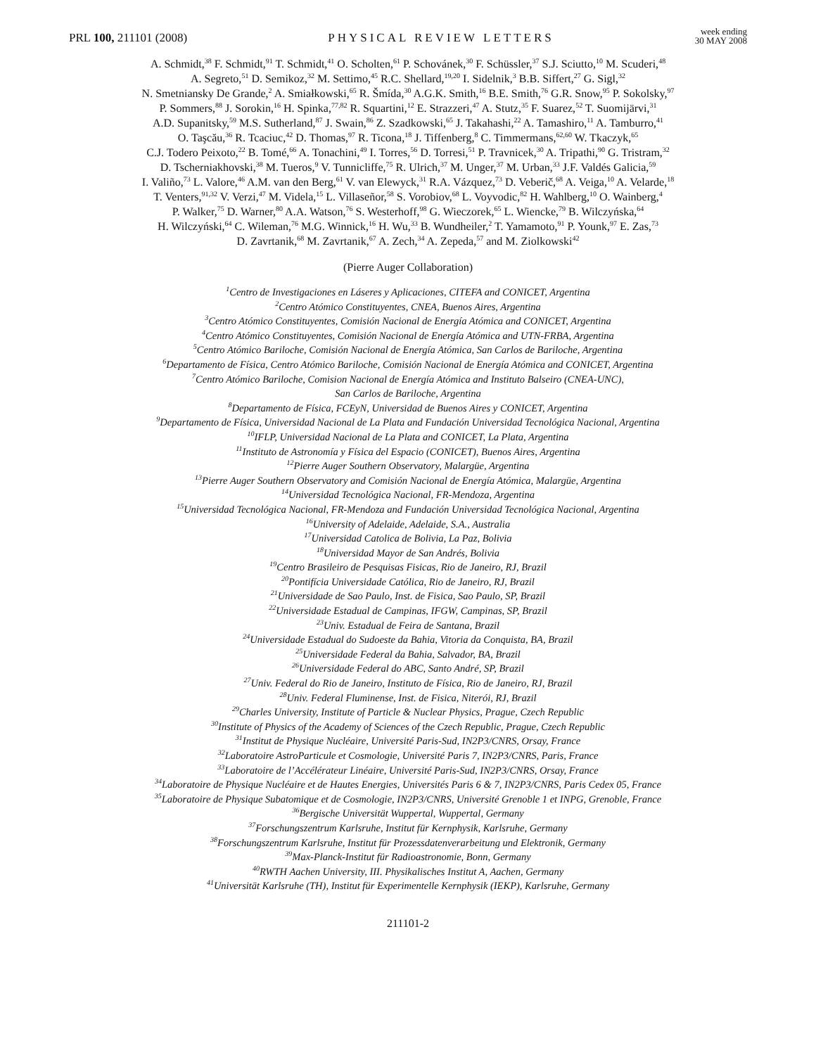PRL 100, 211101 (2008)
PHYSICAL REVIEW LETTERS
week ending
30 MAY 2008
A. Schmidt,<sup>38</sup> F. Schmidt,<sup>91</sup> T. Schmidt,<sup>41</sup> O. Scholten,<sup>61</sup> P. Schovánek,<sup>30</sup> F. Schüssler,<sup>37</sup> S.J. Sciutto,<sup>10</sup> M. Scuderi,<sup>48</sup>
A. Segreto,<sup>51</sup> D. Semikoz,<sup>32</sup> M. Settimo,<sup>45</sup> R.C. Shellard,<sup>19,20</sup> I. Sidelnik,<sup>3</sup> B.B. Siffert,<sup>27</sup> G. Sigl,<sup>32</sup>
N. Smetniansky De Grande,<sup>2</sup> A. Smiałkowski,<sup>65</sup> R. Šmída,<sup>30</sup> A.G.K. Smith,<sup>16</sup> B.E. Smith,<sup>76</sup> G.R. Snow,<sup>95</sup> P. Sokolsky,<sup>97</sup>
P. Sommers,<sup>88</sup> J. Sorokin,<sup>16</sup> H. Spinka,<sup>77,82</sup> R. Squartini,<sup>12</sup> E. Strazzeri,<sup>47</sup> A. Stutz,<sup>35</sup> F. Suarez,<sup>52</sup> T. Suomijärvi,<sup>31</sup>
A.D. Supanitsky,<sup>59</sup> M.S. Sutherland,<sup>87</sup> J. Swain,<sup>86</sup> Z. Szadkowski,<sup>65</sup> J. Takahashi,<sup>22</sup> A. Tamashiro,<sup>11</sup> A. Tamburro,<sup>41</sup>
O. Taşcău,<sup>36</sup> R. Tcaciuc,<sup>42</sup> D. Thomas,<sup>97</sup> R. Ticona,<sup>18</sup> J. Tiffenberg,<sup>8</sup> C. Timmermans,<sup>62,60</sup> W. Tkaczyk,<sup>65</sup>
C.J. Todero Peixoto,<sup>22</sup> B. Tomé,<sup>66</sup> A. Tonachini,<sup>49</sup> I. Torres,<sup>56</sup> D. Torresi,<sup>51</sup> P. Travnicek,<sup>30</sup> A. Tripathi,<sup>90</sup> G. Tristram,<sup>32</sup>
D. Tscherniakhovski,<sup>38</sup> M. Tueros,<sup>9</sup> V. Tunnicliffe,<sup>75</sup> R. Ulrich,<sup>37</sup> M. Unger,<sup>37</sup> M. Urban,<sup>33</sup> J.F. Valdés Galicia,<sup>59</sup>
I. Valiño,<sup>73</sup> L. Valore,<sup>46</sup> A.M. van den Berg,<sup>61</sup> V. van Elewyck,<sup>31</sup> R.A. Vázquez,<sup>73</sup> D. Veberič,<sup>68</sup> A. Veiga,<sup>10</sup> A. Velarde,<sup>18</sup>
T. Venters,<sup>91,32</sup> V. Verzi,<sup>47</sup> M. Videla,<sup>15</sup> L. Villaseñor,<sup>58</sup> S. Vorobiov,<sup>68</sup> L. Voyvodic,<sup>82</sup> H. Wahlberg,<sup>10</sup> O. Wainberg,<sup>4</sup>
P. Walker,<sup>75</sup> D. Warner,<sup>80</sup> A.A. Watson,<sup>76</sup> S. Westerhoff,<sup>98</sup> G. Wieczorek,<sup>65</sup> L. Wiencke,<sup>79</sup> B. Wilczyńska,<sup>64</sup>
H. Wilczyński,<sup>64</sup> C. Wileman,<sup>76</sup> M.G. Winnick,<sup>16</sup> H. Wu,<sup>33</sup> B. Wundheiler,<sup>2</sup> T. Yamamoto,<sup>91</sup> P. Younk,<sup>97</sup> E. Zas,<sup>73</sup>
D. Zavrtanik,<sup>68</sup> M. Zavrtanik,<sup>67</sup> A. Zech,<sup>34</sup> A. Zepeda,<sup>57</sup> and M. Ziolkowski<sup>42</sup>
(Pierre Auger Collaboration)
<sup>1</sup> Centro de Investigaciones en Láseres y Aplicaciones, CITEFA and CONICET, Argentina
<sup>2</sup> Centro Atómico Constituyentes, CNEA, Buenos Aires, Argentina
<sup>3</sup> Centro Atómico Constituyentes, Comisión Nacional de Energía Atómica and CONICET, Argentina
<sup>4</sup> Centro Atómico Constituyentes, Comisión Nacional de Energía Atómica and UTN-FRBA, Argentina
<sup>5</sup> Centro Atómico Bariloche, Comisión Nacional de Energía Atómica, San Carlos de Bariloche, Argentina
<sup>6</sup> Departamento de Física, Centro Atómico Bariloche, Comisión Nacional de Energía Atómica and CONICET, Argentina
<sup>7</sup> Centro Atómico Bariloche, Comision Nacional de Energía Atómica and Instituto Balseiro (CNEA-UNC),
San Carlos de Bariloche, Argentina
<sup>8</sup> Departamento de Física, FCEyN, Universidad de Buenos Aires y CONICET, Argentina
<sup>9</sup> Departamento de Física, Universidad Nacional de La Plata and Fundación Universidad Tecnológica Nacional, Argentina
<sup>10</sup> IFLP, Universidad Nacional de La Plata and CONICET, La Plata, Argentina
<sup>11</sup> Instituto de Astronomía y Física del Espacio (CONICET), Buenos Aires, Argentina
<sup>12</sup> Pierre Auger Southern Observatory, Malargüe, Argentina
<sup>13</sup> Pierre Auger Southern Observatory and Comisión Nacional de Energía Atómica, Malargüe, Argentina
<sup>14</sup> Universidad Tecnológica Nacional, FR-Mendoza, Argentina
<sup>15</sup> Universidad Tecnológica Nacional, FR-Mendoza and Fundación Universidad Tecnológica Nacional, Argentina
<sup>16</sup> University of Adelaide, Adelaide, S.A., Australia
<sup>17</sup> Universidad Catolica de Bolivia, La Paz, Bolivia
<sup>18</sup> Universidad Mayor de San Andrés, Bolivia
<sup>19</sup> Centro Brasileiro de Pesquisas Fisicas, Rio de Janeiro, RJ, Brazil
<sup>20</sup> Pontifícia Universidade Católica, Rio de Janeiro, RJ, Brazil
<sup>21</sup> Universidade de Sao Paulo, Inst. de Fisica, Sao Paulo, SP, Brazil
<sup>22</sup> Universidade Estadual de Campinas, IFGW, Campinas, SP, Brazil
<sup>23</sup> Univ. Estadual de Feira de Santana, Brazil
<sup>24</sup> Universidade Estadual do Sudoeste da Bahia, Vitoria da Conquista, BA, Brazil
<sup>25</sup> Universidade Federal da Bahia, Salvador, BA, Brazil
<sup>26</sup> Universidade Federal do ABC, Santo André, SP, Brazil
<sup>27</sup> Univ. Federal do Rio de Janeiro, Instituto de Física, Rio de Janeiro, RJ, Brazil
<sup>28</sup> Univ. Federal Fluminense, Inst. de Fisica, Niterói, RJ, Brazil
<sup>29</sup> Charles University, Institute of Particle & Nuclear Physics, Prague, Czech Republic
<sup>30</sup> Institute of Physics of the Academy of Sciences of the Czech Republic, Prague, Czech Republic
<sup>31</sup> Institut de Physique Nucléaire, Université Paris-Sud, IN2P3/CNRS, Orsay, France
<sup>32</sup> Laboratoire AstroParticule et Cosmologie, Université Paris 7, IN2P3/CNRS, Paris, France
<sup>33</sup> Laboratoire de l’Accélérateur Linéaire, Université Paris-Sud, IN2P3/CNRS, Orsay, France
<sup>34</sup> Laboratoire de Physique Nucléaire et de Hautes Energies, Universités Paris 6 & 7, IN2P3/CNRS, Paris Cedex 05, France
<sup>35</sup> Laboratoire de Physique Subatomique et de Cosmologie, IN2P3/CNRS, Université Grenoble 1 et INPG, Grenoble, France
<sup>36</sup> Bergische Universität Wuppertal, Wuppertal, Germany
<sup>37</sup> Forschungszentrum Karlsruhe, Institut für Kernphysik, Karlsruhe, Germany
<sup>38</sup> Forschungszentrum Karlsruhe, Institut für Prozessdatenverarbeitung und Elektronik, Germany
<sup>39</sup> Max-Planck-Institut für Radioastronomie, Bonn, Germany
<sup>40</sup> RWTH Aachen University, III. Physikalisches Institut A, Aachen, Germany
<sup>41</sup> Universität Karlsruhe (TH), Institut für Experimentelle Kernphysik (IEKP), Karlsruhe, Germany
211101-2